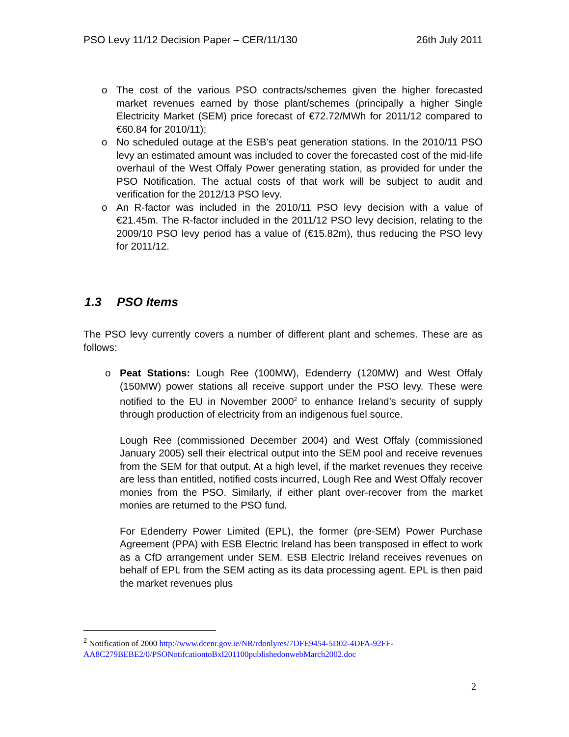PSO Levy 11/12 Decision Paper – CER/11/130 26th July 2011
o The cost of the various PSO contracts/schemes given the higher forecasted market revenues earned by those plant/schemes (principally a higher Single Electricity Market (SEM) price forecast of €72.72/MWh for 2011/12 compared to €60.84 for 2010/11);
o No scheduled outage at the ESB’s peat generation stations. In the 2010/11 PSO levy an estimated amount was included to cover the forecasted cost of the mid-life overhaul of the West Offaly Power generating station, as provided for under the PSO Notification. The actual costs of that work will be subject to audit and verification for the 2012/13 PSO levy.
o An R-factor was included in the 2010/11 PSO levy decision with a value of €21.45m. The R-factor included in the 2011/12 PSO levy decision, relating to the 2009/10 PSO levy period has a value of (€15.82m), thus reducing the PSO levy for 2011/12.
1.3 PSO Items
The PSO levy currently covers a number of different plant and schemes. These are as follows:
o Peat Stations: Lough Ree (100MW), Edenderry (120MW) and West Offaly (150MW) power stations all receive support under the PSO levy. These were notified to the EU in November 2000<sup>2</sup> to enhance Ireland’s security of supply through production of electricity from an indigenous fuel source.
Lough Ree (commissioned December 2004) and West Offaly (commissioned January 2005) sell their electrical output into the SEM pool and receive revenues from the SEM for that output. At a high level, if the market revenues they receive are less than entitled, notified costs incurred, Lough Ree and West Offaly recover monies from the PSO. Similarly, if either plant over-recover from the market monies are returned to the PSO fund.
For Edenderry Power Limited (EPL), the former (pre-SEM) Power Purchase Agreement (PPA) with ESB Electric Ireland has been transposed in effect to work as a CfD arrangement under SEM. ESB Electric Ireland receives revenues on behalf of EPL from the SEM acting as its data processing agent. EPL is then paid the market revenues plus
<sup>2</sup> Notification of 2000 http://www.dcenr.gov.ie/NR/rdonlyres/7DFE9454-5D02-4DFA-92FF-AA8C279BEBE2/0/PSONotifcationtoBxl201100publishedonwebMarch2002.doc
2